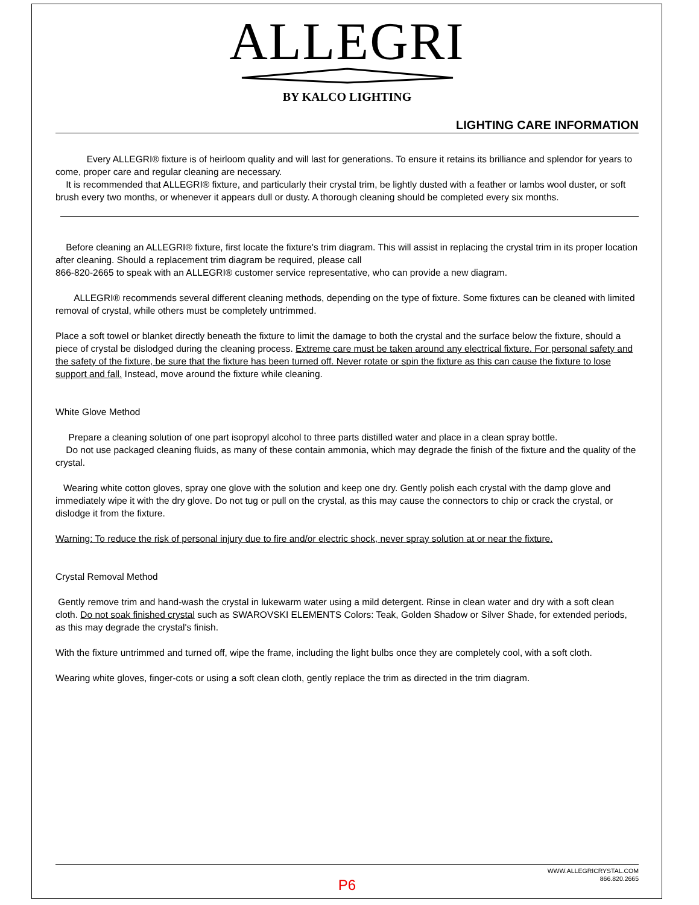ALLEGRI
BY KALCO LIGHTING
LIGHTING CARE INFORMATION
Every ALLEGRI® fixture is of heirloom quality and will last for generations. To ensure it retains its brilliance and splendor for years to come, proper care and regular cleaning are necessary.
It is recommended that ALLEGRI® fixture, and particularly their crystal trim, be lightly dusted with a feather or lambs wool duster, or soft brush every two months, or whenever it appears dull or dusty. A thorough cleaning should be completed every six months.
Before cleaning an ALLEGRI® fixture, first locate the fixture's trim diagram. This will assist in replacing the crystal trim in its proper location after cleaning. Should a replacement trim diagram be required, please call
866-820-2665 to speak with an ALLEGRI® customer service representative, who can provide a new diagram.
ALLEGRI® recommends several different cleaning methods, depending on the type of fixture. Some fixtures can be cleaned with limited removal of crystal, while others must be completely untrimmed.
Place a soft towel or blanket directly beneath the fixture to limit the damage to both the crystal and the surface below the fixture, should a piece of crystal be dislodged during the cleaning process. Extreme care must be taken around any electrical fixture. For personal safety and the safety of the fixture, be sure that the fixture has been turned off. Never rotate or spin the fixture as this can cause the fixture to lose support and fall. Instead, move around the fixture while cleaning.
White Glove Method
Prepare a cleaning solution of one part isopropyl alcohol to three parts distilled water and place in a clean spray bottle.
Do not use packaged cleaning fluids, as many of these contain ammonia, which may degrade the finish of the fixture and the quality of the crystal.
Wearing white cotton gloves, spray one glove with the solution and keep one dry. Gently polish each crystal with the damp glove and immediately wipe it with the dry glove. Do not tug or pull on the crystal, as this may cause the connectors to chip or crack the crystal, or dislodge it from the fixture.
Warning: To reduce the risk of personal injury due to fire and/or electric shock, never spray solution at or near the fixture.
Crystal Removal Method
Gently remove trim and hand-wash the crystal in lukewarm water using a mild detergent. Rinse in clean water and dry with a soft clean cloth. Do not soak finished crystal such as SWAROVSKI ELEMENTS Colors: Teak, Golden Shadow or Silver Shade, for extended periods, as this may degrade the crystal's finish.
With the fixture untrimmed and turned off, wipe the frame, including the light bulbs once they are completely cool, with a soft cloth.
Wearing white gloves, finger-cots or using a soft clean cloth, gently replace the trim as directed in the trim diagram.
WWW.ALLEGRICRYSTAL.COM
866.820.2665
P6